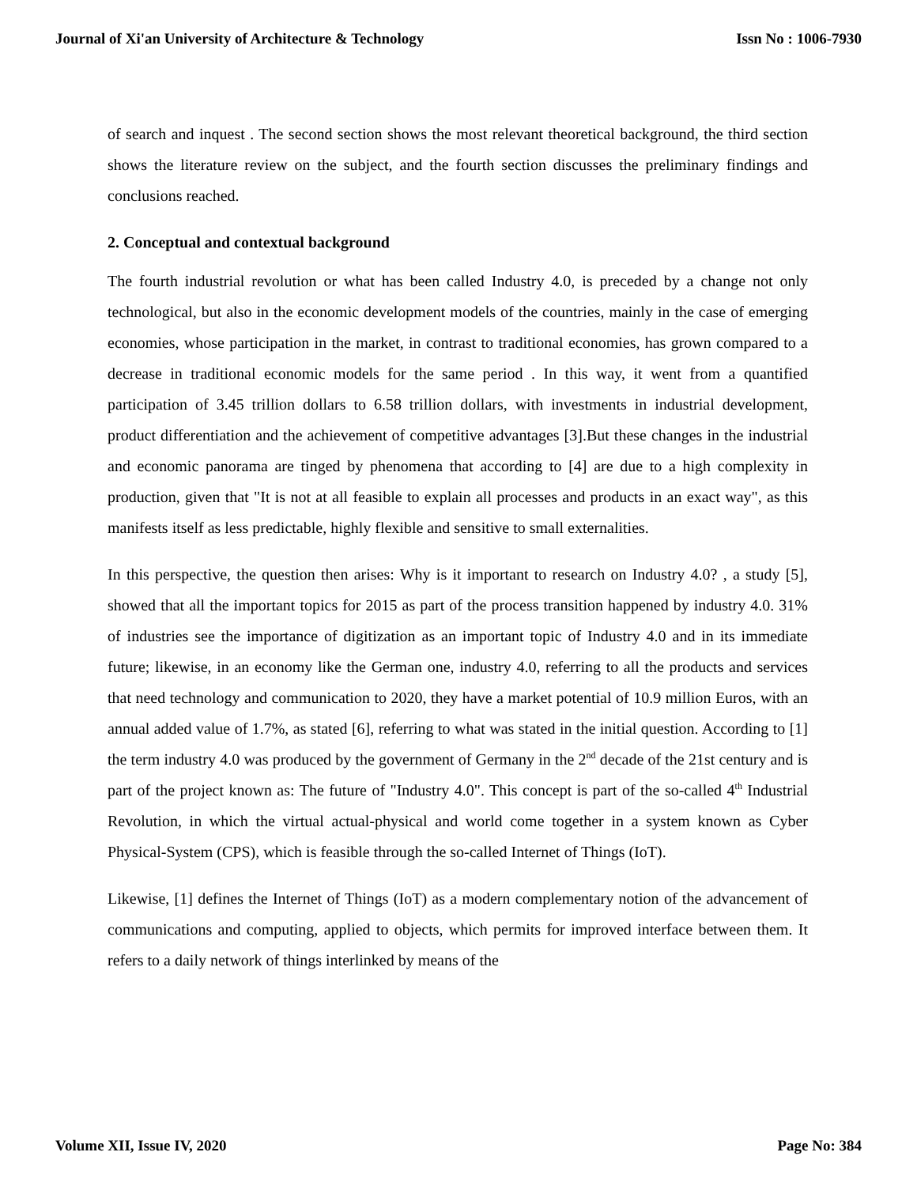Journal of Xi'an University of Architecture & Technology Issn No : 1006-7930
of search and inquest . The second section shows the most relevant theoretical background, the third section shows the literature review on the subject, and the fourth section discusses the preliminary findings and conclusions reached.
2. Conceptual and contextual background
The fourth industrial revolution or what has been called Industry 4.0, is preceded by a change not only technological, but also in the economic development models of the countries, mainly in the case of emerging economies, whose participation in the market, in contrast to traditional economies, has grown compared to a decrease in traditional economic models for the same period . In this way, it went from a quantified participation of 3.45 trillion dollars to 6.58 trillion dollars, with investments in industrial development, product differentiation and the achievement of competitive advantages [3].But these changes in the industrial and economic panorama are tinged by phenomena that according to [4] are due to a high complexity in production, given that "It is not at all feasible to explain all processes and products in an exact way", as this manifests itself as less predictable, highly flexible and sensitive to small externalities.
In this perspective, the question then arises: Why is it important to research on Industry 4.0? , a study [5], showed that all the important topics for 2015 as part of the process transition happened by industry 4.0. 31% of industries see the importance of digitization as an important topic of Industry 4.0 and in its immediate future; likewise, in an economy like the German one, industry 4.0, referring to all the products and services that need technology and communication to 2020, they have a market potential of 10.9 million Euros, with an annual added value of 1.7%, as stated [6], referring to what was stated in the initial question. According to [1] the term industry 4.0 was produced by the government of Germany in the 2<sup>nd</sup> decade of the 21st century and is part of the project known as: The future of "Industry 4.0". This concept is part of the so-called 4<sup>th</sup> Industrial Revolution, in which the virtual actual-physical and world come together in a system known as Cyber Physical-System (CPS), which is feasible through the so-called Internet of Things (IoT).
Likewise, [1] defines the Internet of Things (IoT) as a modern complementary notion of the advancement of communications and computing, applied to objects, which permits for improved interface between them. It refers to a daily network of things interlinked by means of the
Volume XII, Issue IV, 2020 Page No: 384